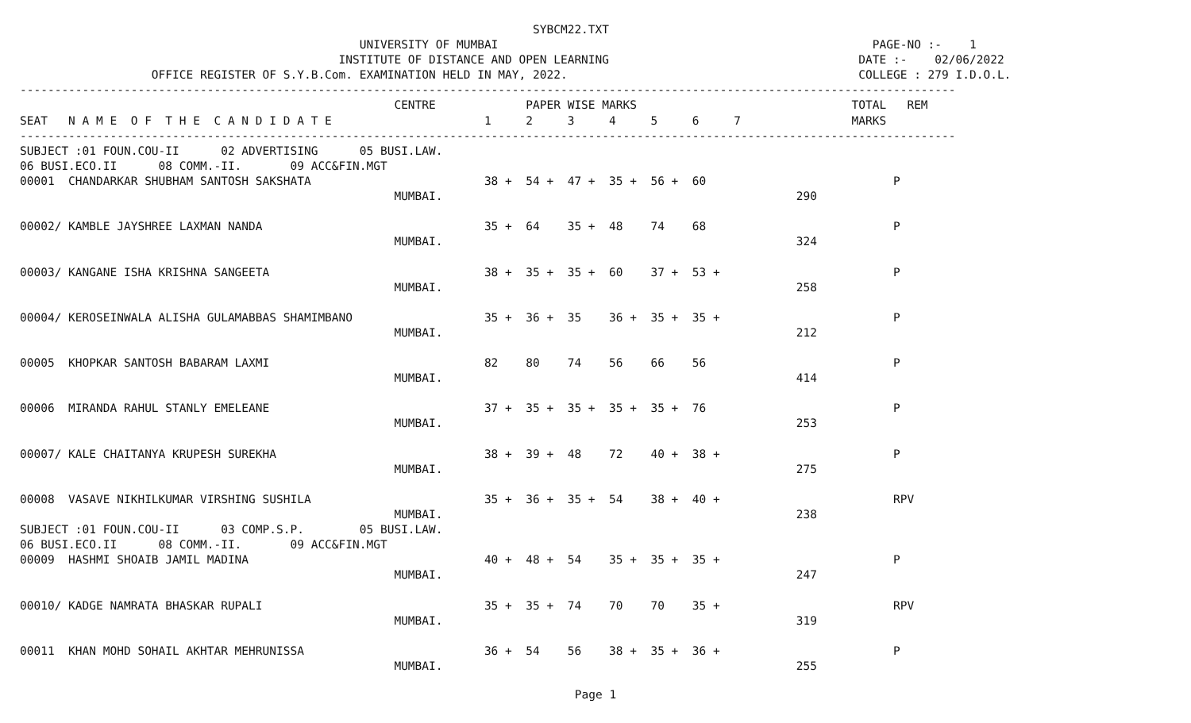SYBCM22.TXT
                                                 UNIVERSITY OF MUMBAI                                                      PAGE-NO :-    1
                                              INSTITUTE OF DISTANCE AND OPEN LEARNING                                    DATE :-    02/06/2022
                   OFFICE REGISTER OF S.Y.B.Com. EXAMINATION HELD IN MAY, 2022.                                          COLLEGE : 279 I.D.O.L.
---------------------------------------------------------------------------------------------------------------------------------------
                                                      CENTRE             PAPER WISE MARKS                               TOTAL   REM
SEAT   N A M E  O F  T H E  C A N D I D A T E                      1     2     3     4     5     6     7                MARKS
---------------------------------------------------------------------------------------------------------------------------------------
SUBJECT :01 FOUN.COU-II      02 ADVERTISING      05 BUSI.LAW.
06 BUSI.ECO.II      08 COMM.-II.       09 ACC&FIN.MGT
00001  CHANDARKAR SHUBHAM SANTOSH SAKSHATA                         38 +  54 +  47 +  35 +  56 +  60                           P
                                                      MUMBAI.                                                   290

00002/ KAMBLE JAYSHREE LAXMAN NANDA                                35 +  64    35 +  48    74    68                           P
                                                      MUMBAI.                                                   324

00003/ KANGANE ISHA KRISHNA SANGEETA                               38 +  35 +  35 +  60    37 +  53 +                         P
                                                      MUMBAI.                                                   258

00004/ KEROSEINWALA ALISHA GULAMABBAS SHAMIMBANO                   35 +  36 +  35    36 +  35 +  35 +                         P
                                                      MUMBAI.                                                   212

00005  KHOPKAR SANTOSH BABARAM LAXMI                               82    80    74    56    66    56                           P
                                                      MUMBAI.                                                   414

00006  MIRANDA RAHUL STANLY EMELEANE                               37 +  35 +  35 +  35 +  35 +  76                           P
                                                      MUMBAI.                                                   253

00007/ KALE CHAITANYA KRUPESH SUREKHA                              38 +  39 +  48    72    40 +  38 +                         P
                                                      MUMBAI.                                                   275

00008  VASAVE NIKHILKUMAR VIRSHING SUSHILA                         35 +  36 +  35 +  54    38 +  40 +                         RPV
                                                      MUMBAI.                                                   238
SUBJECT :01 FOUN.COU-II      03 COMP.S.P.        05 BUSI.LAW.
06 BUSI.ECO.II      08 COMM.-II.       09 ACC&FIN.MGT
00009  HASHMI SHOAIB JAMIL MADINA                                  40 +  48 +  54    35 +  35 +  35 +                         P
                                                      MUMBAI.                                                   247

00010/ KADGE NAMRATA BHASKAR RUPALI                                35 +  35 +  74    70    70    35 +                         RPV
                                                      MUMBAI.                                                   319

00011  KHAN MOHD SOHAIL AKHTAR MEHRUNISSA                          36 +  54    56    38 +  35 +  36 +                         P
                                                      MUMBAI.                                                   255
Page 1